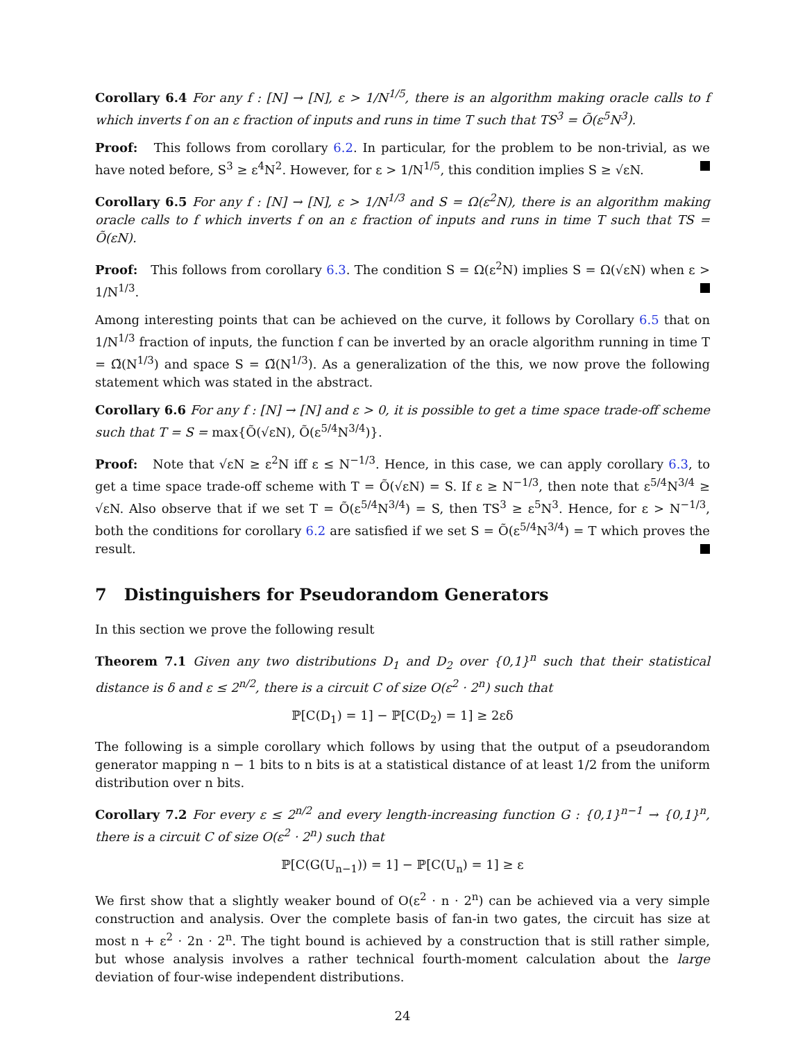Corollary 6.4 For any f : [N] → [N], ε > 1/N<sup>1/5</sup>, there is an algorithm making oracle calls to f which inverts f on an ε fraction of inputs and runs in time T such that TS<sup>3</sup> = Õ(ε<sup>5</sup>N<sup>3</sup>).
Proof: This follows from corollary 6.2. In particular, for the problem to be non-trivial, as we have noted before, S<sup>3</sup> ≥ ε<sup>4</sup>N<sup>2</sup>. However, for ε > 1/N<sup>1/5</sup>, this condition implies S ≥ √εN.
Corollary 6.5 For any f : [N] → [N], ε > 1/N<sup>1/3</sup> and S = Ω(ε<sup>2</sup>N), there is an algorithm making oracle calls to f which inverts f on an ε fraction of inputs and runs in time T such that TS = Õ(εN).
Proof: This follows from corollary 6.3. The condition S = Ω(ε<sup>2</sup>N) implies S = Ω(√εN) when ε > 1/N<sup>1/3</sup>.
Among interesting points that can be achieved on the curve, it follows by Corollary 6.5 that on 1/N<sup>1/3</sup> fraction of inputs, the function f can be inverted by an oracle algorithm running in time T = Ω̃(N<sup>1/3</sup>) and space S = Ω̃(N<sup>1/3</sup>). As a generalization of the this, we now prove the following statement which was stated in the abstract.
Corollary 6.6 For any f : [N] → [N] and ε > 0, it is possible to get a time space trade-off scheme such that T = S = max{Õ(√εN), Õ(ε<sup>5/4</sup>N<sup>3/4</sup>)}.
Proof: Note that √εN ≥ ε<sup>2</sup>N iff ε ≤ N<sup>−1/3</sup>. Hence, in this case, we can apply corollary 6.3, to get a time space trade-off scheme with T = Õ(√εN) = S. If ε ≥ N<sup>−1/3</sup>, then note that ε<sup>5/4</sup>N<sup>3/4</sup> ≥ √εN. Also observe that if we set T = Õ(ε<sup>5/4</sup>N<sup>3/4</sup>) = S, then TS<sup>3</sup> ≥ ε<sup>5</sup>N<sup>3</sup>. Hence, for ε > N<sup>−1/3</sup>, both the conditions for corollary 6.2 are satisfied if we set S = Õ(ε<sup>5/4</sup>N<sup>3/4</sup>) = T which proves the result.
7 Distinguishers for Pseudorandom Generators
In this section we prove the following result
Theorem 7.1 Given any two distributions D<sub>1</sub> and D<sub>2</sub> over {0,1}<sup>n</sup> such that their statistical distance is δ and ε ≤ 2<sup>n/2</sup>, there is a circuit C of size O(ε<sup>2</sup> · 2<sup>n</sup>) such that
ℙ[C(D<sub>1</sub>) = 1] − ℙ[C(D<sub>2</sub>) = 1] ≥ 2εδ
The following is a simple corollary which follows by using that the output of a pseudorandom generator mapping n − 1 bits to n bits is at a statistical distance of at least 1/2 from the uniform distribution over n bits.
Corollary 7.2 For every ε ≤ 2<sup>n/2</sup> and every length-increasing function G : {0,1}<sup>n−1</sup> → {0,1}<sup>n</sup>, there is a circuit C of size O(ε<sup>2</sup> · 2<sup>n</sup>) such that
ℙ[C(G(U<sub>n−1</sub>)) = 1] − ℙ[C(U<sub>n</sub>) = 1] ≥ ε
We first show that a slightly weaker bound of O(ε<sup>2</sup> · n · 2<sup>n</sup>) can be achieved via a very simple construction and analysis. Over the complete basis of fan-in two gates, the circuit has size at most n + ε<sup>2</sup> · 2n · 2<sup>n</sup>. The tight bound is achieved by a construction that is still rather simple, but whose analysis involves a rather technical fourth-moment calculation about the large deviation of four-wise independent distributions.
24